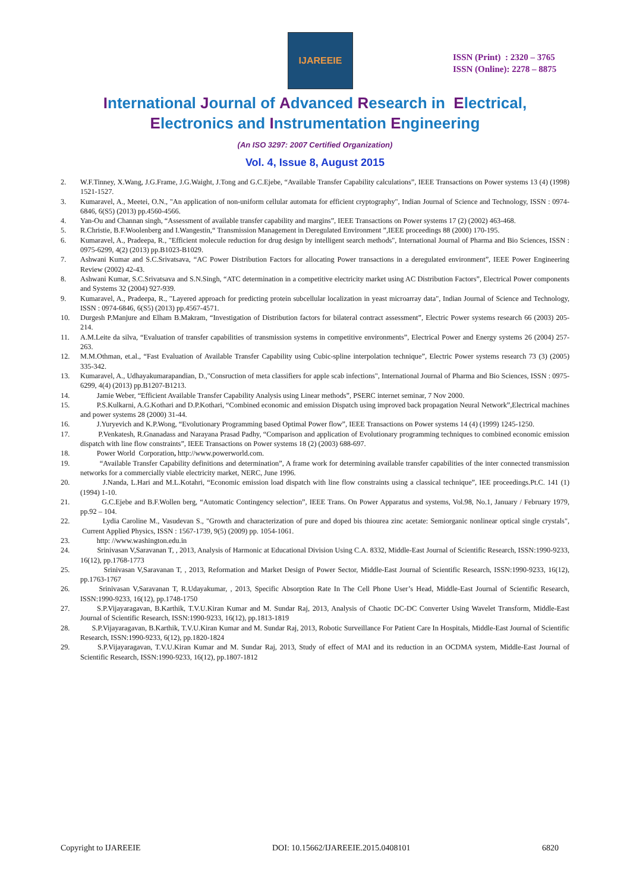IJAREEIE
ISSN (Print) : 2320 – 3765
ISSN (Online): 2278 – 8875
International Journal of Advanced Research in Electrical,
Electronics and Instrumentation Engineering
(An ISO 3297: 2007 Certified Organization)
Vol. 4, Issue 8, August 2015
2. W.F.Tinney, X.Wang, J.G.Frame, J.G.Waight, J.Tong and G.C.Ejebe, “Available Transfer Capability calculations”, IEEE Transactions on Power systems 13 (4) (1998) 1521-1527.
3. Kumaravel, A., Meetei, O.N., "An application of non-uniform cellular automata for efficient cryptography", Indian Journal of Science and Technology, ISSN : 0974-6846, 6(S5) (2013) pp.4560-4566.
4. Yan-Ou and Channan singh, “Assessment of available transfer capability and margins”, IEEE Transactions on Power systems 17 (2) (2002) 463-468.
5. R.Christie, B.F.Woolenberg and I.Wangestin,“ Transmission Management in Deregulated Environment ”,IEEE proceedings 88 (2000) 170-195.
6. Kumaravel, A., Pradeepa, R., "Efficient molecule reduction for drug design by intelligent search methods", International Journal of Pharma and Bio Sciences, ISSN : 0975-6299, 4(2) (2013) pp.B1023-B1029.
7. Ashwani Kumar and S.C.Srivatsava, “AC Power Distribution Factors for allocating Power transactions in a deregulated environment”, IEEE Power Engineering Review (2002) 42-43.
8. Ashwani Kumar, S.C.Srivatsava and S.N.Singh, “ATC determination in a competitive electricity market using AC Distribution Factors”, Electrical Power components and Systems 32 (2004) 927-939.
9. Kumaravel, A., Pradeepa, R., "Layered approach for predicting protein subcellular localization in yeast microarray data", Indian Journal of Science and Technology, ISSN : 0974-6846, 6(S5) (2013) pp.4567-4571.
10. Durgesh P.Manjure and Elham B.Makram, “Investigation of Distribution factors for bilateral contract assessment”, Electric Power systems research 66 (2003) 205-214.
11. A.M.Leite da silva, “Evaluation of transfer capabilities of transmission systems in competitive environments”, Electrical Power and Energy systems 26 (2004) 257-263.
12. M.M.Othman, et.al., “Fast Evaluation of Available Transfer Capability using Cubic-spline interpolation technique”, Electric Power systems research 73 (3) (2005) 335-342.
13. Kumaravel, A., Udhayakumarapandian, D.,"Consruction of meta classifiers for apple scab infections", International Journal of Pharma and Bio Sciences, ISSN : 0975-6299, 4(4) (2013) pp.B1207-B1213.
14. Jamie Weber, “Efficient Available Transfer Capability Analysis using Linear methods”, PSERC internet seminar, 7 Nov 2000.
15. P.S.Kulkarni, A.G.Kothari and D.P.Kothari, “Combined economic and emission Dispatch using improved back propagation Neural Network”,Electrical machines and power systems 28 (2000) 31-44.
16. J.Yuryevich and K.P.Wong, “Evolutionary Programming based Optimal Power flow”, IEEE Transactions on Power systems 14 (4) (1999) 1245-1250.
17. P.Venkatesh, R.Gnanadass and Narayana Prasad Padhy, “Comparison and application of Evolutionary programming techniques to combined economic emission dispatch with line flow constraints”, IEEE Transactions on Power systems 18 (2) (2003) 688-697.
18. Power World Corporation, http://www.powerworld.com.
19. “Available Transfer Capability definitions and determination”, A frame work for determining available transfer capabilities of the inter connected transmission networks for a commercially viable electricity market, NERC, June 1996.
20. J.Nanda, L.Hari and M.L.Kotahri, “Economic emission load dispatch with line flow constraints using a classical technique”, IEE proceedings.Pt.C. 141 (1) (1994) 1-10.
21. G.C.Ejebe and B.F.Wollen berg, “Automatic Contingency selection”, IEEE Trans. On Power Apparatus and systems, Vol.98, No.1, January / February 1979, pp.92 – 104.
22. Lydia Caroline M., Vasudevan S., "Growth and characterization of pure and doped bis thiourea zinc acetate: Semiorganic nonlinear optical single crystals", Current Applied Physics, ISSN : 1567-1739, 9(5) (2009) pp. 1054-1061.
23. http: //www.washington.edu.in
24. Srinivasan V,Saravanan T, , 2013, Analysis of Harmonic at Educational Division Using C.A. 8332, Middle-East Journal of Scientific Research, ISSN:1990-9233, 16(12), pp.1768-1773
25. Srinivasan V,Saravanan T, , 2013, Reformation and Market Design of Power Sector, Middle-East Journal of Scientific Research, ISSN:1990-9233, 16(12), pp.1763-1767
26. Srinivasan V,Saravanan T, R.Udayakumar, , 2013, Specific Absorption Rate In The Cell Phone User’s Head, Middle-East Journal of Scientific Research, ISSN:1990-9233, 16(12), pp.1748-1750
27. S.P.Vijayaragavan, B.Karthik, T.V.U.Kiran Kumar and M. Sundar Raj, 2013, Analysis of Chaotic DC-DC Converter Using Wavelet Transform, Middle-East Journal of Scientific Research, ISSN:1990-9233, 16(12), pp.1813-1819
28. S.P.Vijayaragavan, B.Karthik, T.V.U.Kiran Kumar and M. Sundar Raj, 2013, Robotic Surveillance For Patient Care In Hospitals, Middle-East Journal of Scientific Research, ISSN:1990-9233, 6(12), pp.1820-1824
29. S.P.Vijayaragavan, T.V.U.Kiran Kumar and M. Sundar Raj, 2013, Study of effect of MAI and its reduction in an OCDMA system, Middle-East Journal of Scientific Research, ISSN:1990-9233, 16(12), pp.1807-1812
Copyright to IJAREEIE DOI: 10.15662/IJAREEIE.2015.0408101 6820